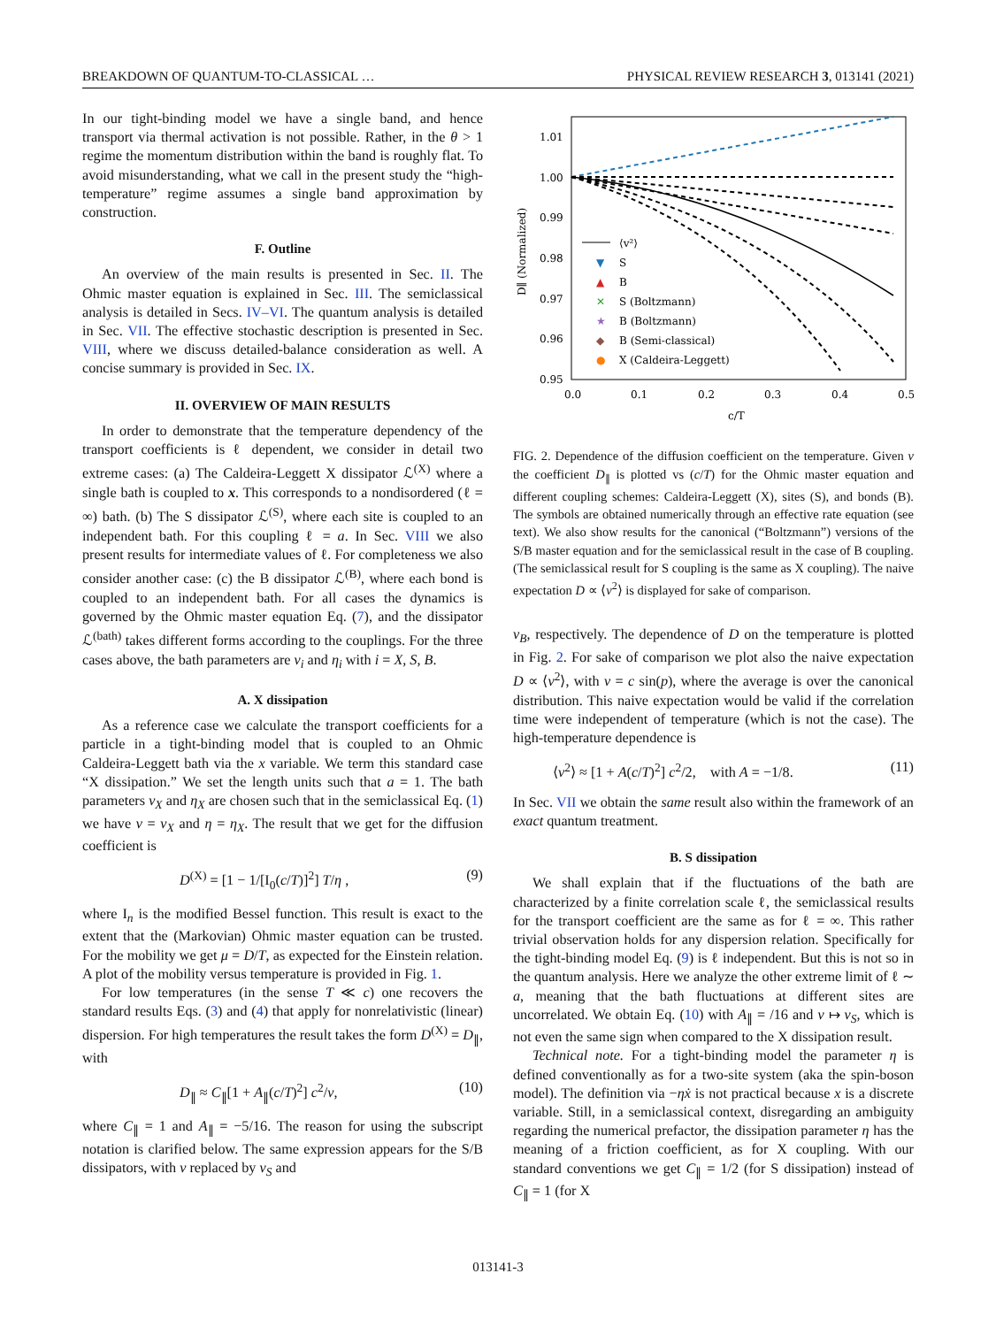BREAKDOWN OF QUANTUM-TO-CLASSICAL … PHYSICAL REVIEW RESEARCH 3, 013141 (2021)
In our tight-binding model we have a single band, and hence transport via thermal activation is not possible. Rather, in the θ > 1 regime the momentum distribution within the band is roughly flat. To avoid misunderstanding, what we call in the present study the “high-temperature” regime assumes a single band approximation by construction.
F. Outline
An overview of the main results is presented in Sec. II. The Ohmic master equation is explained in Sec. III. The semiclassical analysis is detailed in Secs. IV–VI. The quantum analysis is detailed in Sec. VII. The effective stochastic description is presented in Sec. VIII, where we discuss detailed-balance consideration as well. A concise summary is provided in Sec. IX.
II. OVERVIEW OF MAIN RESULTS
In order to demonstrate that the temperature dependency of the transport coefficients is ℓ dependent, we consider in detail two extreme cases: (a) The Caldeira-Leggett X dissipator ℒ<sup>(X)</sup> where a single bath is coupled to x. This corresponds to a nondisordered (ℓ = ∞) bath. (b) The S dissipator ℒ<sup>(S)</sup>, where each site is coupled to an independent bath. For this coupling ℓ = a. In Sec. VIII we also present results for intermediate values of ℓ. For completeness we also consider another case: (c) the B dissipator ℒ<sup>(B)</sup>, where each bond is coupled to an independent bath. For all cases the dynamics is governed by the Ohmic master equation Eq. (7), and the dissipator ℒ<sup>(bath)</sup> takes different forms according to the couplings. For the three cases above, the bath parameters are ν<sub>i</sub> and η<sub>i</sub> with i = X, S, B.
A. X dissipation
As a reference case we calculate the transport coefficients for a particle in a tight-binding model that is coupled to an Ohmic Caldeira-Leggett bath via the x variable. We term this standard case “X dissipation.” We set the length units such that a = 1. The bath parameters ν<sub>X</sub> and η<sub>X</sub> are chosen such that in the semiclassical Eq. (1) we have ν = ν<sub>X</sub> and η = η<sub>X</sub>. The result that we get for the diffusion coefficient is
D<sup>(X)</sup> = [1 − 1/[I<sub>0</sub>(c/T)]<sup>2</sup>] T/η , (9)
where I<sub>n</sub> is the modified Bessel function. This result is exact to the extent that the (Markovian) Ohmic master equation can be trusted. For the mobility we get μ = D/T, as expected for the Einstein relation. A plot of the mobility versus temperature is provided in Fig. 1.
For low temperatures (in the sense T ≪ c) one recovers the standard results Eqs. (3) and (4) that apply for nonrelativistic (linear) dispersion. For high temperatures the result takes the form D<sup>(X)</sup> = D<sub>∥</sub>, with
D<sub>∥</sub> ≈ C<sub>∥</sub>[1 + A<sub>∥</sub>(c/T)<sup>2</sup>] c<sup>2</sup>/ν, (10)
where C<sub>∥</sub> = 1 and A<sub>∥</sub> = −5/16. The reason for using the subscript notation is clarified below. The same expression appears for the S/B dissipators, with ν replaced by ν<sub>S</sub> and
1.01
1.00
0.99
0.98
0.97
0.96
0.95
0.0
0.1
0.2
0.3
0.4
0.5
c/T
D∥ (Normalized)
⟨v²⟩
▼
S
▲
B
✕
S (Boltzmann)
★
B (Boltzmann)
◆
B (Semi-classical)
●
X (Caldeira-Leggett)
FIG. 2. Dependence of the diffusion coefficient on the temperature. Given ν the coefficient D<sub>∥</sub> is plotted vs (c/T) for the Ohmic master equation and different coupling schemes: Caldeira-Leggett (X), sites (S), and bonds (B). The symbols are obtained numerically through an effective rate equation (see text). We also show results for the canonical (“Boltzmann”) versions of the S/B master equation and for the semiclassical result in the case of B coupling. (The semiclassical result for S coupling is the same as X coupling). The naive expectation D ∝ ⟨v<sup>2</sup>⟩ is displayed for sake of comparison.
ν<sub>B</sub>, respectively. The dependence of D on the temperature is plotted in Fig. 2. For sake of comparison we plot also the naive expectation D ∝ ⟨v<sup>2</sup>⟩, with v = c sin(p), where the average is over the canonical distribution. This naive expectation would be valid if the correlation time were independent of temperature (which is not the case). The high-temperature dependence is
⟨v<sup>2</sup>⟩ ≈ [1 + A(c/T)<sup>2</sup>] c<sup>2</sup>/2, with A = −1/8. (11)
In Sec. VII we obtain the same result also within the framework of an exact quantum treatment.
B. S dissipation
We shall explain that if the fluctuations of the bath are characterized by a finite correlation scale ℓ, the semiclassical results for the transport coefficient are the same as for ℓ = ∞. This rather trivial observation holds for any dispersion relation. Specifically for the tight-binding model Eq. (9) is ℓ independent. But this is not so in the quantum analysis. Here we analyze the other extreme limit of ℓ ∼ a, meaning that the bath fluctuations at different sites are uncorrelated. We obtain Eq. (10) with A<sub>∥</sub> = /16 and ν ↦ ν<sub>S</sub>, which is not even the same sign when compared to the X dissipation result.
Technical note. For a tight-binding model the parameter η is defined conventionally as for a two-site system (aka the spin-boson model). The definition via −ηẋ is not practical because x is a discrete variable. Still, in a semiclassical context, disregarding an ambiguity regarding the numerical prefactor, the dissipation parameter η has the meaning of a friction coefficient, as for X coupling. With our standard conventions we get C<sub>∥</sub> = 1/2 (for S dissipation) instead of C<sub>∥</sub> = 1 (for X
013141-3